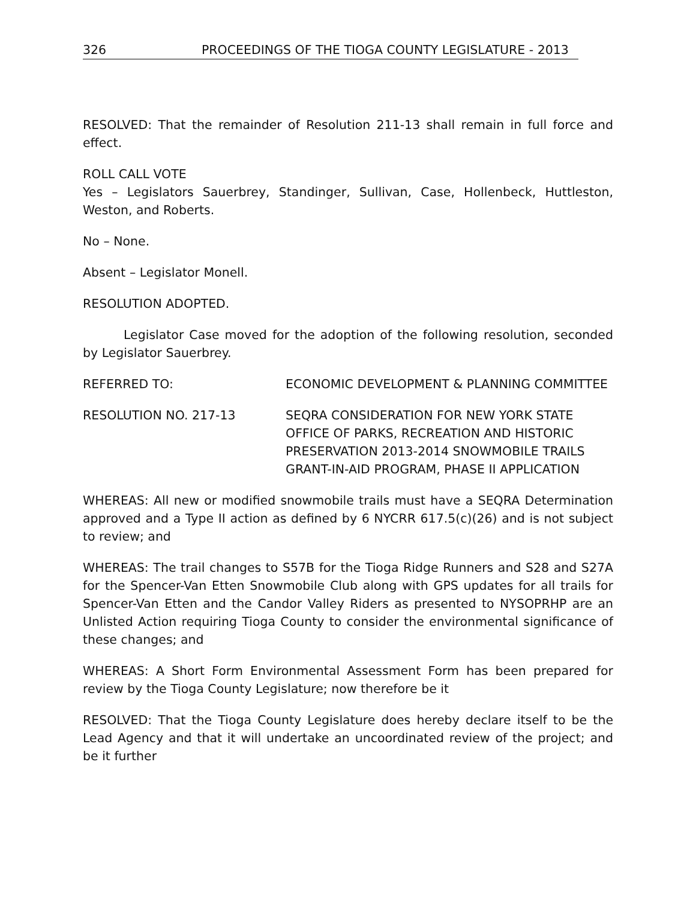326 PROCEEDINGS OF THE TIOGA COUNTY LEGISLATURE - 2013
RESOLVED: That the remainder of Resolution 211-13 shall remain in full force and effect.
ROLL CALL VOTE
Yes – Legislators Sauerbrey, Standinger, Sullivan, Case, Hollenbeck, Huttleston, Weston, and Roberts.
No – None.
Absent – Legislator Monell.
RESOLUTION ADOPTED.
Legislator Case moved for the adoption of the following resolution, seconded by Legislator Sauerbrey.
REFERRED TO: ECONOMIC DEVELOPMENT & PLANNING COMMITTEE
RESOLUTION NO. 217-13 SEQRA CONSIDERATION FOR NEW YORK STATE OFFICE OF PARKS, RECREATION AND HISTORIC PRESERVATION 2013-2014 SNOWMOBILE TRAILS GRANT-IN-AID PROGRAM, PHASE II APPLICATION
WHEREAS: All new or modified snowmobile trails must have a SEQRA Determination approved and a Type II action as defined by 6 NYCRR 617.5(c)(26) and is not subject to review; and
WHEREAS: The trail changes to S57B for the Tioga Ridge Runners and S28 and S27A for the Spencer-Van Etten Snowmobile Club along with GPS updates for all trails for Spencer-Van Etten and the Candor Valley Riders as presented to NYSOPRHP are an Unlisted Action requiring Tioga County to consider the environmental significance of these changes; and
WHEREAS: A Short Form Environmental Assessment Form has been prepared for review by the Tioga County Legislature; now therefore be it
RESOLVED: That the Tioga County Legislature does hereby declare itself to be the Lead Agency and that it will undertake an uncoordinated review of the project; and be it further